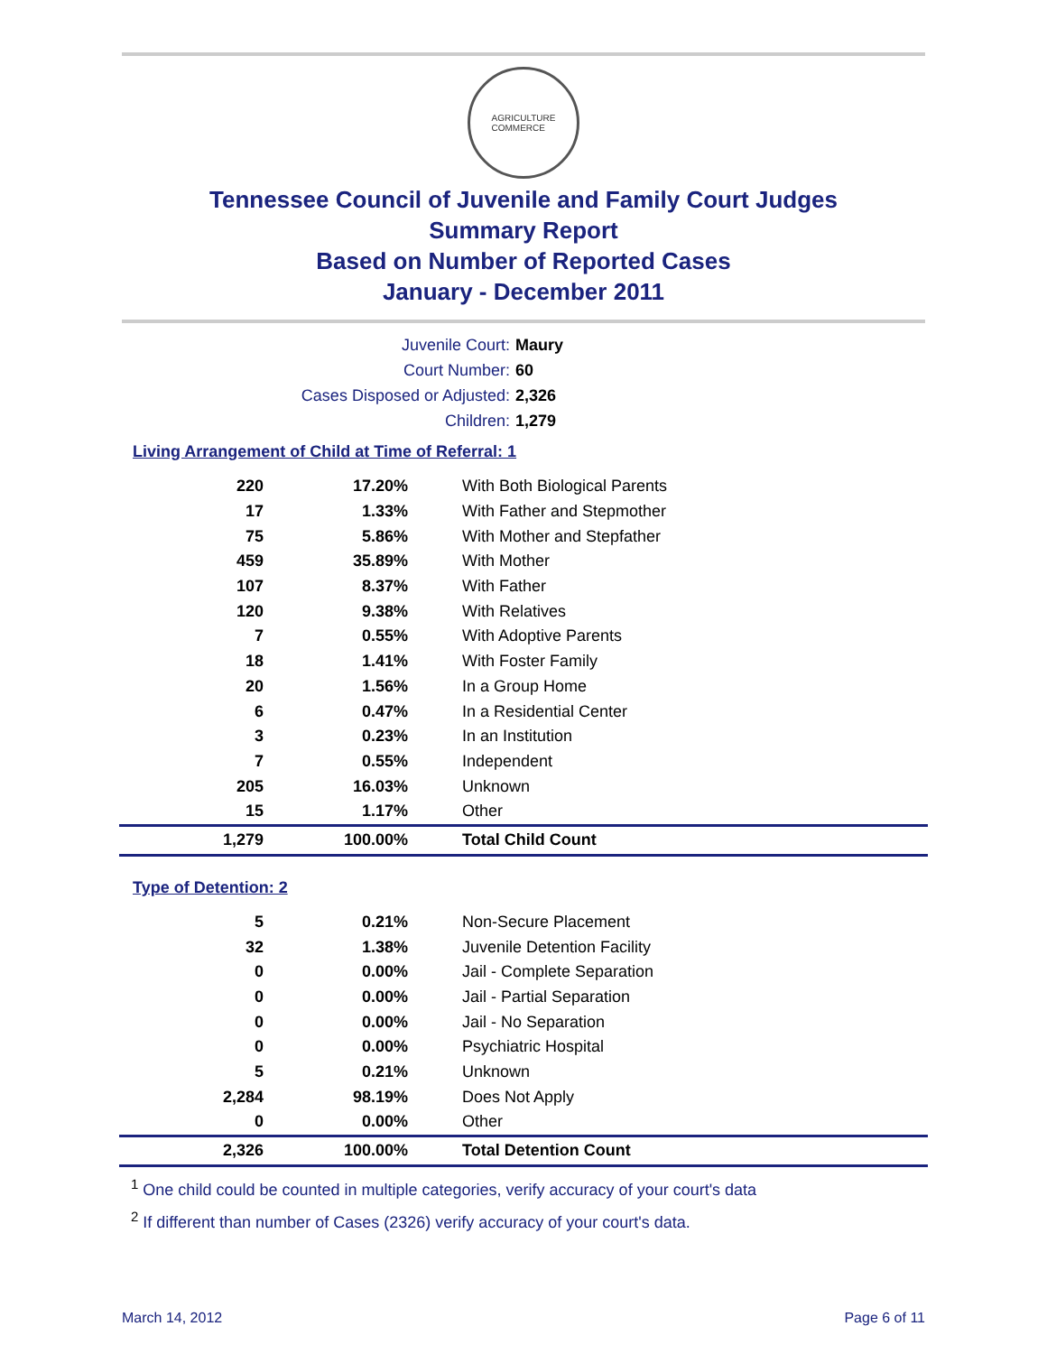AGRICULTURE
COMMERCE
Tennessee Council of Juvenile and Family Court Judges
Summary Report
Based on Number of Reported Cases
January - December 2011
Juvenile Court: Maury
Court Number: 60
Cases Disposed or Adjusted: 2,326
Children: 1,279
Living Arrangement of Child at Time of Referral: 1
| 220 | 17.20% | With Both Biological Parents |
| 17 | 1.33% | With Father and Stepmother |
| 75 | 5.86% | With Mother and Stepfather |
| 459 | 35.89% | With Mother |
| 107 | 8.37% | With Father |
| 120 | 9.38% | With Relatives |
| 7 | 0.55% | With Adoptive Parents |
| 18 | 1.41% | With Foster Family |
| 20 | 1.56% | In a Group Home |
| 6 | 0.47% | In a Residential Center |
| 3 | 0.23% | In an Institution |
| 7 | 0.55% | Independent |
| 205 | 16.03% | Unknown |
| 15 | 1.17% | Other |
| 1,279 | 100.00% | Total Child Count |
Type of Detention: 2
| 5 | 0.21% | Non-Secure Placement |
| 32 | 1.38% | Juvenile Detention Facility |
| 0 | 0.00% | Jail - Complete Separation |
| 0 | 0.00% | Jail - Partial Separation |
| 0 | 0.00% | Jail - No Separation |
| 0 | 0.00% | Psychiatric Hospital |
| 5 | 0.21% | Unknown |
| 2,284 | 98.19% | Does Not Apply |
| 0 | 0.00% | Other |
| 2,326 | 100.00% | Total Detention Count |
<sup>1</sup> One child could be counted in multiple categories, verify accuracy of your court's data
<sup>2</sup> If different than number of Cases (2326) verify accuracy of your court's data.
March 14, 2012 Page 6 of 11